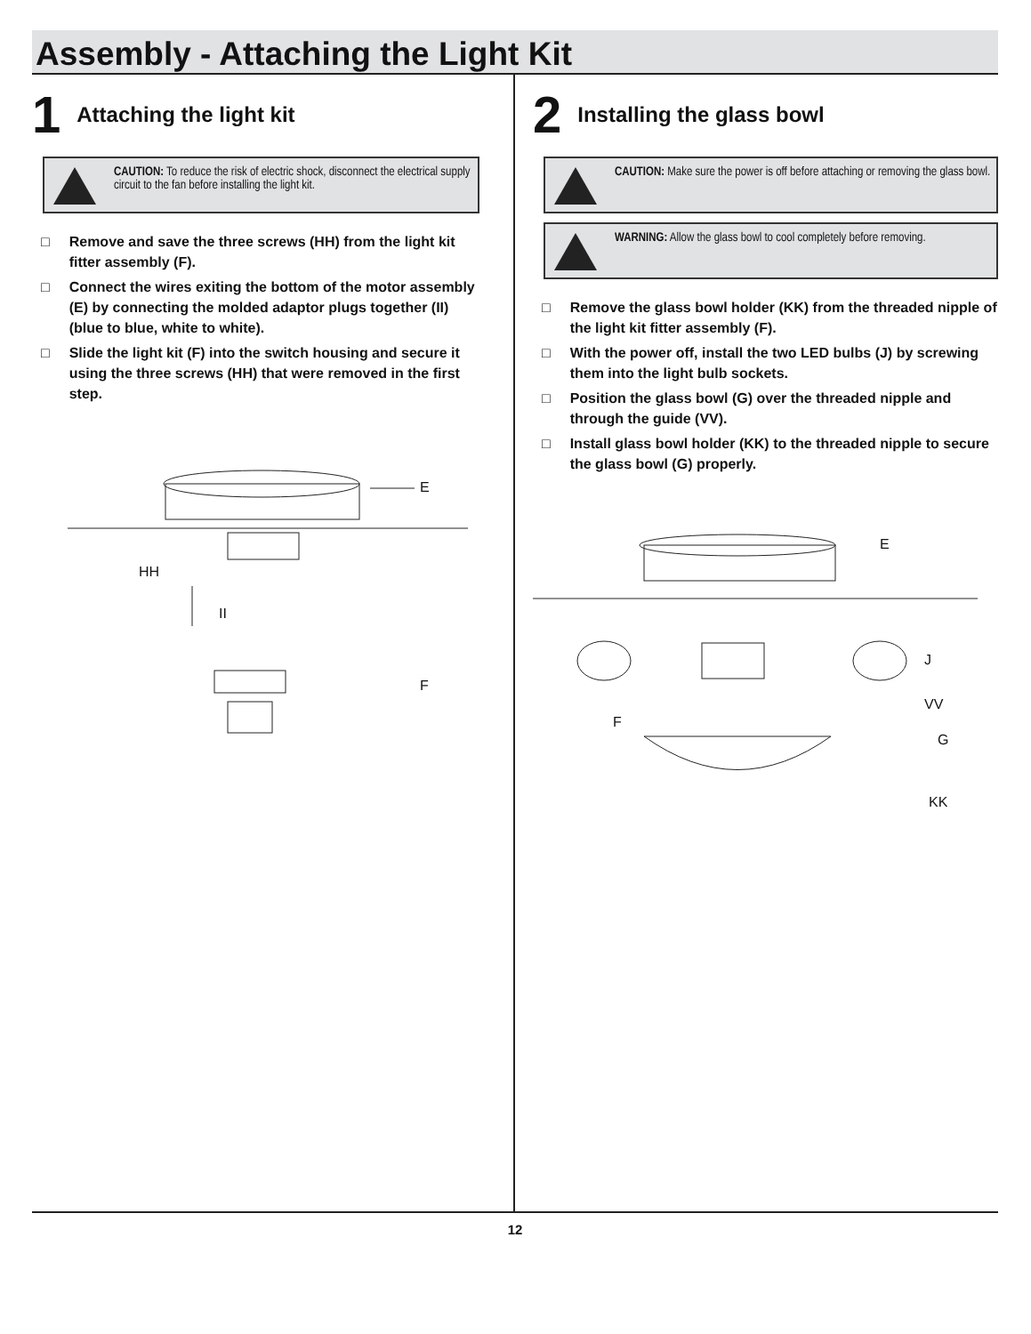Assembly - Attaching the Light Kit
1
Attaching the light kit
CAUTION: To reduce the risk of electric shock, disconnect the electrical supply circuit to the fan before installing the light kit.
□ Remove and save the three screws (HH) from the light kit fitter assembly (F).
□ Connect the wires exiting the bottom of the motor assembly (E) by connecting the molded adaptor plugs together (II) (blue to blue, white to white).
□ Slide the light kit (F) into the switch housing and secure it using the three screws (HH) that were removed in the first step.
E
HH
II
F
2
Installing the glass bowl
CAUTION: Make sure the power is off before attaching or removing the glass bowl.
WARNING: Allow the glass bowl to cool completely before removing.
□ Remove the glass bowl holder (KK) from the threaded nipple of the light kit fitter assembly (F).
□ With the power off, install the two LED bulbs (J) by screwing them into the light bulb sockets.
□ Position the glass bowl (G) over the threaded nipple and through the guide (VV).
□ Install glass bowl holder (KK) to the threaded nipple to secure the glass bowl (G) properly.
E
J
VV
F
G
KK
12